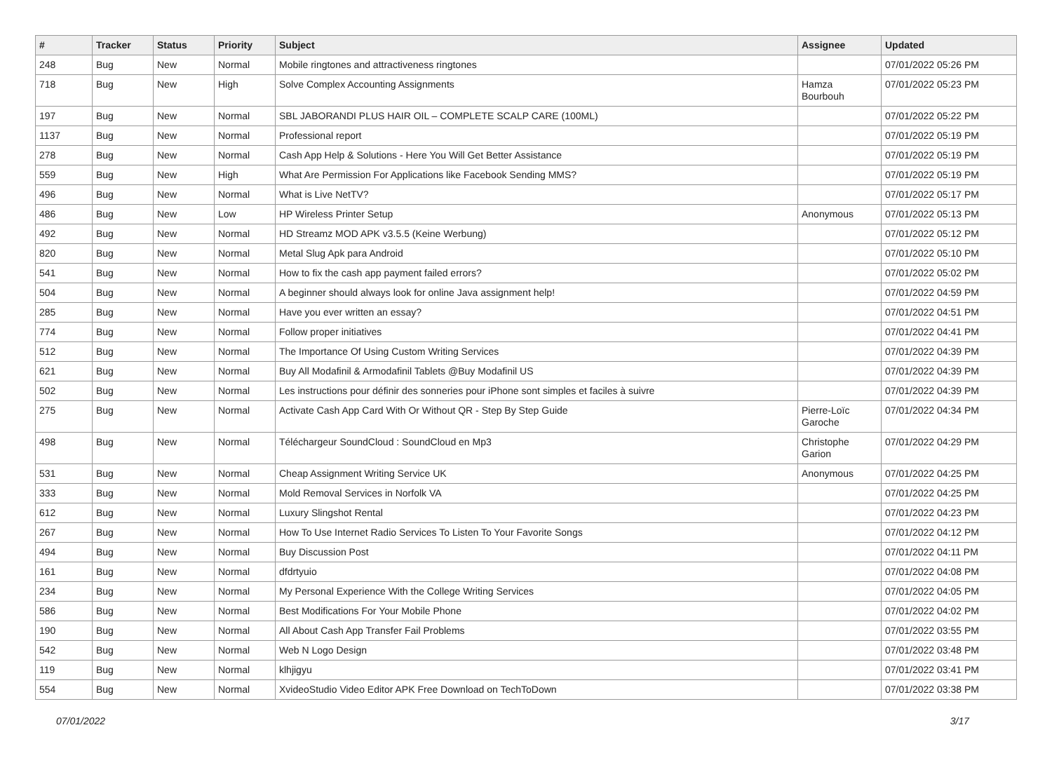| # | Tracker | Status | Priority | Subject | Assignee | Updated |
| --- | --- | --- | --- | --- | --- | --- |
| 248 | Bug | New | Normal | Mobile ringtones and attractiveness ringtones | | 07/01/2022 05:26 PM |
| 718 | Bug | New | High | Solve Complex Accounting Assignments | Hamza Bourbouh | 07/01/2022 05:23 PM |
| 197 | Bug | New | Normal | SBL JABORANDI PLUS HAIR OIL – COMPLETE SCALP CARE (100ML) | | 07/01/2022 05:22 PM |
| 1137 | Bug | New | Normal | Professional report | | 07/01/2022 05:19 PM |
| 278 | Bug | New | Normal | Cash App Help & Solutions - Here You Will Get Better Assistance | | 07/01/2022 05:19 PM |
| 559 | Bug | New | High | What Are Permission For Applications like Facebook Sending MMS? | | 07/01/2022 05:19 PM |
| 496 | Bug | New | Normal | What is Live NetTV? | | 07/01/2022 05:17 PM |
| 486 | Bug | New | Low | HP Wireless Printer Setup | Anonymous | 07/01/2022 05:13 PM |
| 492 | Bug | New | Normal | HD Streamz MOD APK v3.5.5 (Keine Werbung) | | 07/01/2022 05:12 PM |
| 820 | Bug | New | Normal | Metal Slug Apk para Android | | 07/01/2022 05:10 PM |
| 541 | Bug | New | Normal | How to fix the cash app payment failed errors? | | 07/01/2022 05:02 PM |
| 504 | Bug | New | Normal | A beginner should always look for online Java assignment help! | | 07/01/2022 04:59 PM |
| 285 | Bug | New | Normal | Have you ever written an essay? | | 07/01/2022 04:51 PM |
| 774 | Bug | New | Normal | Follow proper initiatives | | 07/01/2022 04:41 PM |
| 512 | Bug | New | Normal | The Importance Of Using Custom Writing Services | | 07/01/2022 04:39 PM |
| 621 | Bug | New | Normal | Buy All Modafinil & Armodafinil Tablets @Buy Modafinil US | | 07/01/2022 04:39 PM |
| 502 | Bug | New | Normal | Les instructions pour définir des sonneries pour iPhone sont simples et faciles à suivre | | 07/01/2022 04:39 PM |
| 275 | Bug | New | Normal | Activate Cash App Card With Or Without QR - Step By Step Guide | Pierre-Loïc Garoche | 07/01/2022 04:34 PM |
| 498 | Bug | New | Normal | Téléchargeur SoundCloud : SoundCloud en Mp3 | Christophe Garion | 07/01/2022 04:29 PM |
| 531 | Bug | New | Normal | Cheap Assignment Writing Service UK | Anonymous | 07/01/2022 04:25 PM |
| 333 | Bug | New | Normal | Mold Removal Services in Norfolk VA | | 07/01/2022 04:25 PM |
| 612 | Bug | New | Normal | Luxury Slingshot Rental | | 07/01/2022 04:23 PM |
| 267 | Bug | New | Normal | How To Use Internet Radio Services To Listen To Your Favorite Songs | | 07/01/2022 04:12 PM |
| 494 | Bug | New | Normal | Buy Discussion Post | | 07/01/2022 04:11 PM |
| 161 | Bug | New | Normal | dfdrtyuio | | 07/01/2022 04:08 PM |
| 234 | Bug | New | Normal | My Personal Experience With the College Writing Services | | 07/01/2022 04:05 PM |
| 586 | Bug | New | Normal | Best Modifications For Your Mobile Phone | | 07/01/2022 04:02 PM |
| 190 | Bug | New | Normal | All About Cash App Transfer Fail Problems | | 07/01/2022 03:55 PM |
| 542 | Bug | New | Normal | Web N Logo Design | | 07/01/2022 03:48 PM |
| 119 | Bug | New | Normal | klhjigyu | | 07/01/2022 03:41 PM |
| 554 | Bug | New | Normal | XvideoStudio Video Editor APK Free Download on TechToDown | | 07/01/2022 03:38 PM |
07/01/2022 3/17